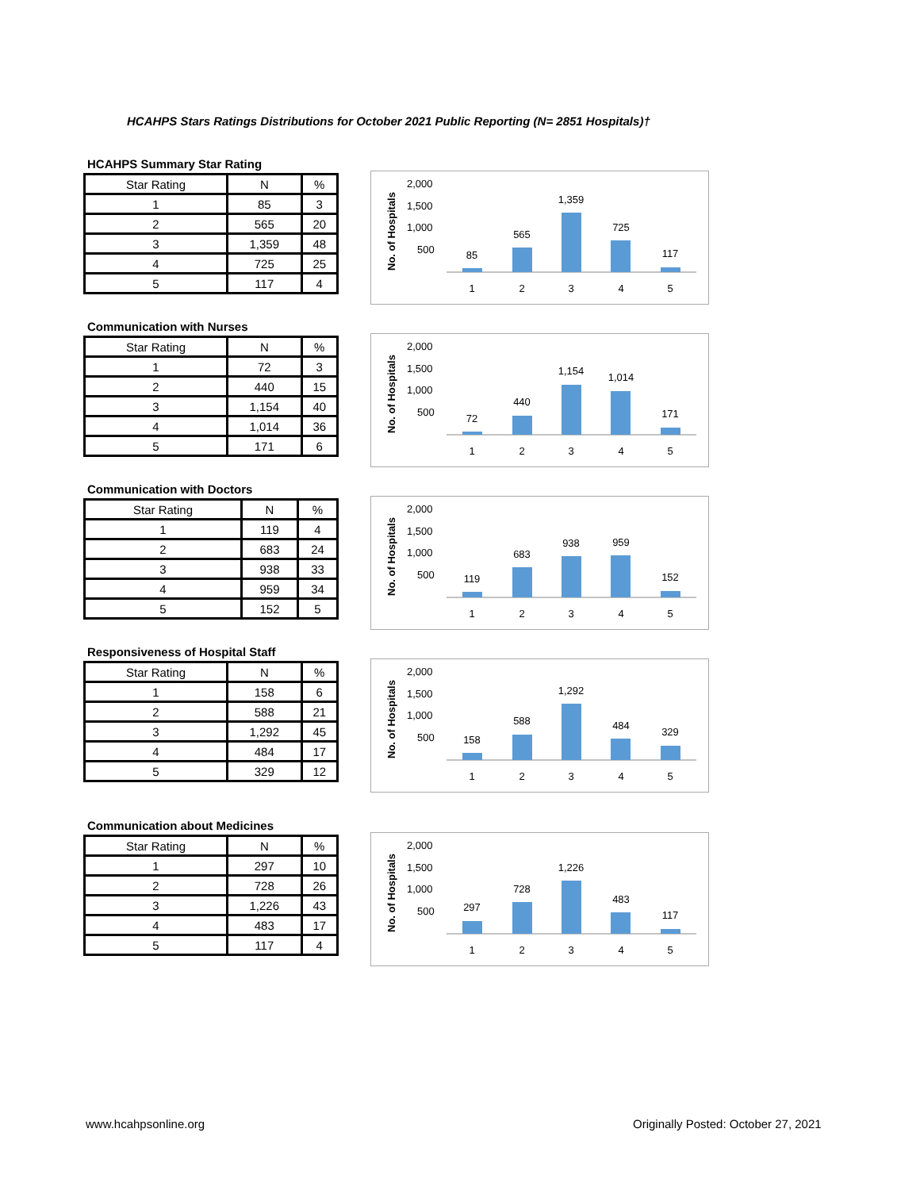HCAHPS Stars Ratings Distributions for October 2021 Public Reporting (N= 2851 Hospitals)†
HCAHPS Summary Star Rating
| Star Rating | N | % |
| --- | --- | --- |
| 1 | 85 | 3 |
| 2 | 565 | 20 |
| 3 | 1,359 | 48 |
| 4 | 725 | 25 |
| 5 | 117 | 4 |
No. of Hospitals
2,000
1,500
1,000
500
85
565
1,359
725
117
1
2
3
4
5
Communication with Nurses
| Star Rating | N | % |
| --- | --- | --- |
| 1 | 72 | 3 |
| 2 | 440 | 15 |
| 3 | 1,154 | 40 |
| 4 | 1,014 | 36 |
| 5 | 171 | 6 |
No. of Hospitals
2,000
1,500
1,000
500
72
440
1,154
1,014
171
1
2
3
4
5
Communication with Doctors
| Star Rating | N | % |
| --- | --- | --- |
| 1 | 119 | 4 |
| 2 | 683 | 24 |
| 3 | 938 | 33 |
| 4 | 959 | 34 |
| 5 | 152 | 5 |
No. of Hospitals
2,000
1,500
1,000
500
119
683
938
959
152
1
2
3
4
5
Responsiveness of Hospital Staff
| Star Rating | N | % |
| --- | --- | --- |
| 1 | 158 | 6 |
| 2 | 588 | 21 |
| 3 | 1,292 | 45 |
| 4 | 484 | 17 |
| 5 | 329 | 12 |
No. of Hospitals
2,000
1,500
1,000
500
158
588
1,292
484
329
1
2
3
4
5
Communication about Medicines
| Star Rating | N | % |
| --- | --- | --- |
| 1 | 297 | 10 |
| 2 | 728 | 26 |
| 3 | 1,226 | 43 |
| 4 | 483 | 17 |
| 5 | 117 | 4 |
No. of Hospitals
2,000
1,500
1,000
500
297
728
1,226
483
117
1
2
3
4
5
www.hcahpsonline.org
Originally Posted: October 27, 2021